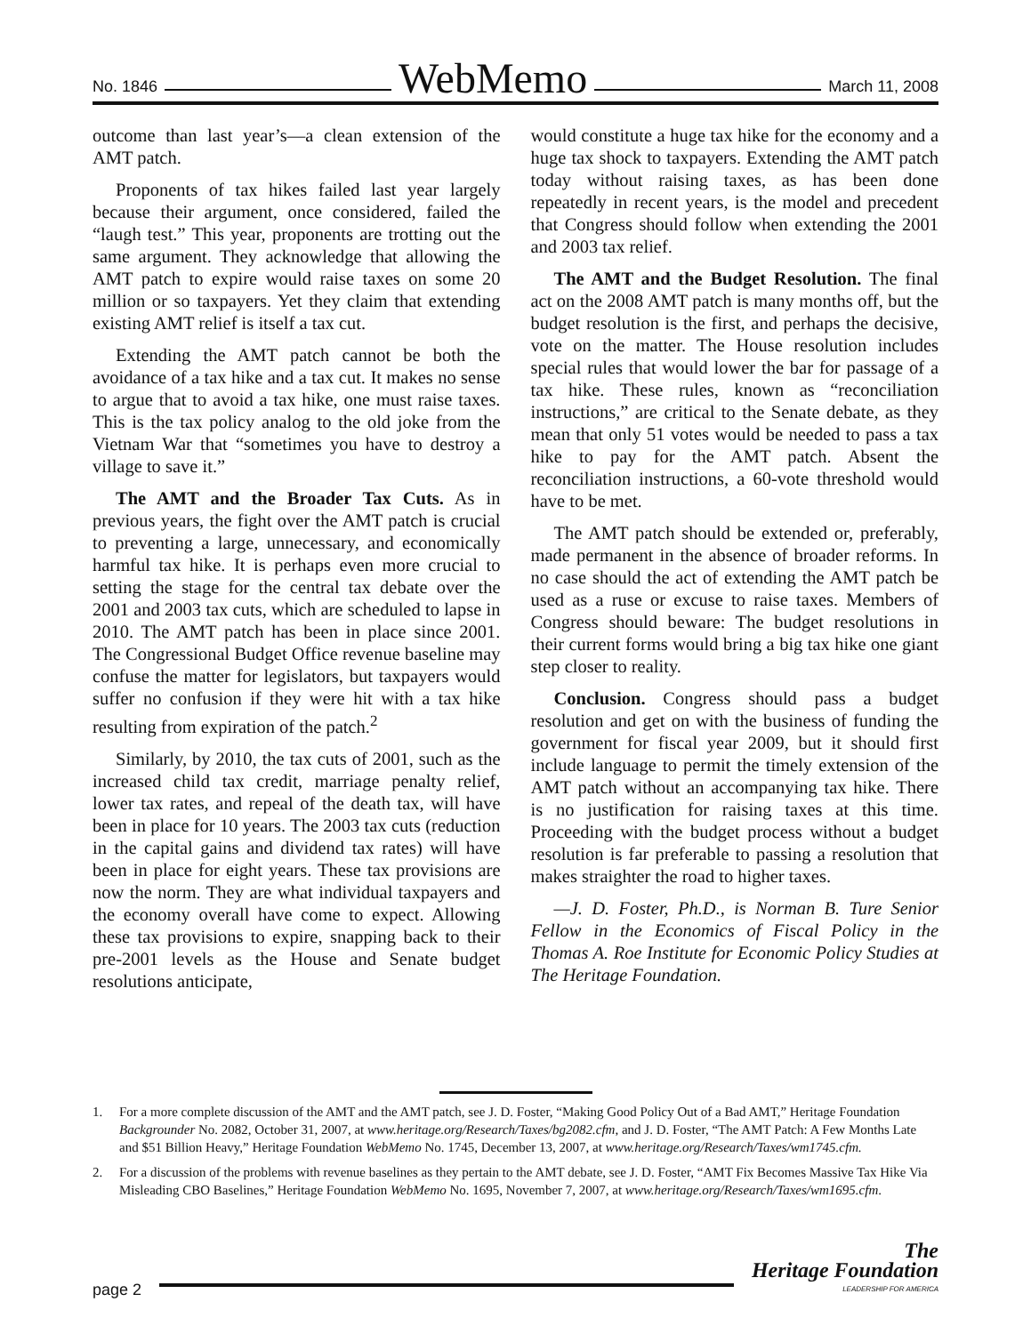No. 1846 WebMemo March 11, 2008
outcome than last year’s—a clean extension of the AMT patch.
Proponents of tax hikes failed last year largely because their argument, once considered, failed the “laugh test.” This year, proponents are trotting out the same argument. They acknowledge that allowing the AMT patch to expire would raise taxes on some 20 million or so taxpayers. Yet they claim that extending existing AMT relief is itself a tax cut.
Extending the AMT patch cannot be both the avoidance of a tax hike and a tax cut. It makes no sense to argue that to avoid a tax hike, one must raise taxes. This is the tax policy analog to the old joke from the Vietnam War that “sometimes you have to destroy a village to save it.”
The AMT and the Broader Tax Cuts. As in previous years, the fight over the AMT patch is crucial to preventing a large, unnecessary, and economically harmful tax hike. It is perhaps even more crucial to setting the stage for the central tax debate over the 2001 and 2003 tax cuts, which are scheduled to lapse in 2010. The AMT patch has been in place since 2001. The Congressional Budget Office revenue baseline may confuse the matter for legislators, but taxpayers would suffer no confusion if they were hit with a tax hike resulting from expiration of the patch.<sup>2</sup>
Similarly, by 2010, the tax cuts of 2001, such as the increased child tax credit, marriage penalty relief, lower tax rates, and repeal of the death tax, will have been in place for 10 years. The 2003 tax cuts (reduction in the capital gains and dividend tax rates) will have been in place for eight years. These tax provisions are now the norm. They are what individual taxpayers and the economy overall have come to expect. Allowing these tax provisions to expire, snapping back to their pre-2001 levels as the House and Senate budget resolutions anticipate,
would constitute a huge tax hike for the economy and a huge tax shock to taxpayers. Extending the AMT patch today without raising taxes, as has been done repeatedly in recent years, is the model and precedent that Congress should follow when extending the 2001 and 2003 tax relief.
The AMT and the Budget Resolution. The final act on the 2008 AMT patch is many months off, but the budget resolution is the first, and perhaps the decisive, vote on the matter. The House resolution includes special rules that would lower the bar for passage of a tax hike. These rules, known as “reconciliation instructions,” are critical to the Senate debate, as they mean that only 51 votes would be needed to pass a tax hike to pay for the AMT patch. Absent the reconciliation instructions, a 60-vote threshold would have to be met.
The AMT patch should be extended or, preferably, made permanent in the absence of broader reforms. In no case should the act of extending the AMT patch be used as a ruse or excuse to raise taxes. Members of Congress should beware: The budget resolutions in their current forms would bring a big tax hike one giant step closer to reality.
Conclusion. Congress should pass a budget resolution and get on with the business of funding the government for fiscal year 2009, but it should first include language to permit the timely extension of the AMT patch without an accompanying tax hike. There is no justification for raising taxes at this time. Proceeding with the budget process without a budget resolution is far preferable to passing a resolution that makes straighter the road to higher taxes.
—J. D. Foster, Ph.D., is Norman B. Ture Senior Fellow in the Economics of Fiscal Policy in the Thomas A. Roe Institute for Economic Policy Studies at The Heritage Foundation.
1. For a more complete discussion of the AMT and the AMT patch, see J. D. Foster, “Making Good Policy Out of a Bad AMT,” Heritage Foundation Backgrounder No. 2082, October 31, 2007, at www.heritage.org/Research/Taxes/bg2082.cfm, and J. D. Foster, “The AMT Patch: A Few Months Late and $51 Billion Heavy,” Heritage Foundation WebMemo No. 1745, December 13, 2007, at www.heritage.org/Research/Taxes/wm1745.cfm.
2. For a discussion of the problems with revenue baselines as they pertain to the AMT debate, see J. D. Foster, “AMT Fix Becomes Massive Tax Hike Via Misleading CBO Baselines,” Heritage Foundation WebMemo No. 1695, November 7, 2007, at www.heritage.org/Research/Taxes/wm1695.cfm.
page 2
The
Heritage Foundation
LEADERSHIP FOR AMERICA